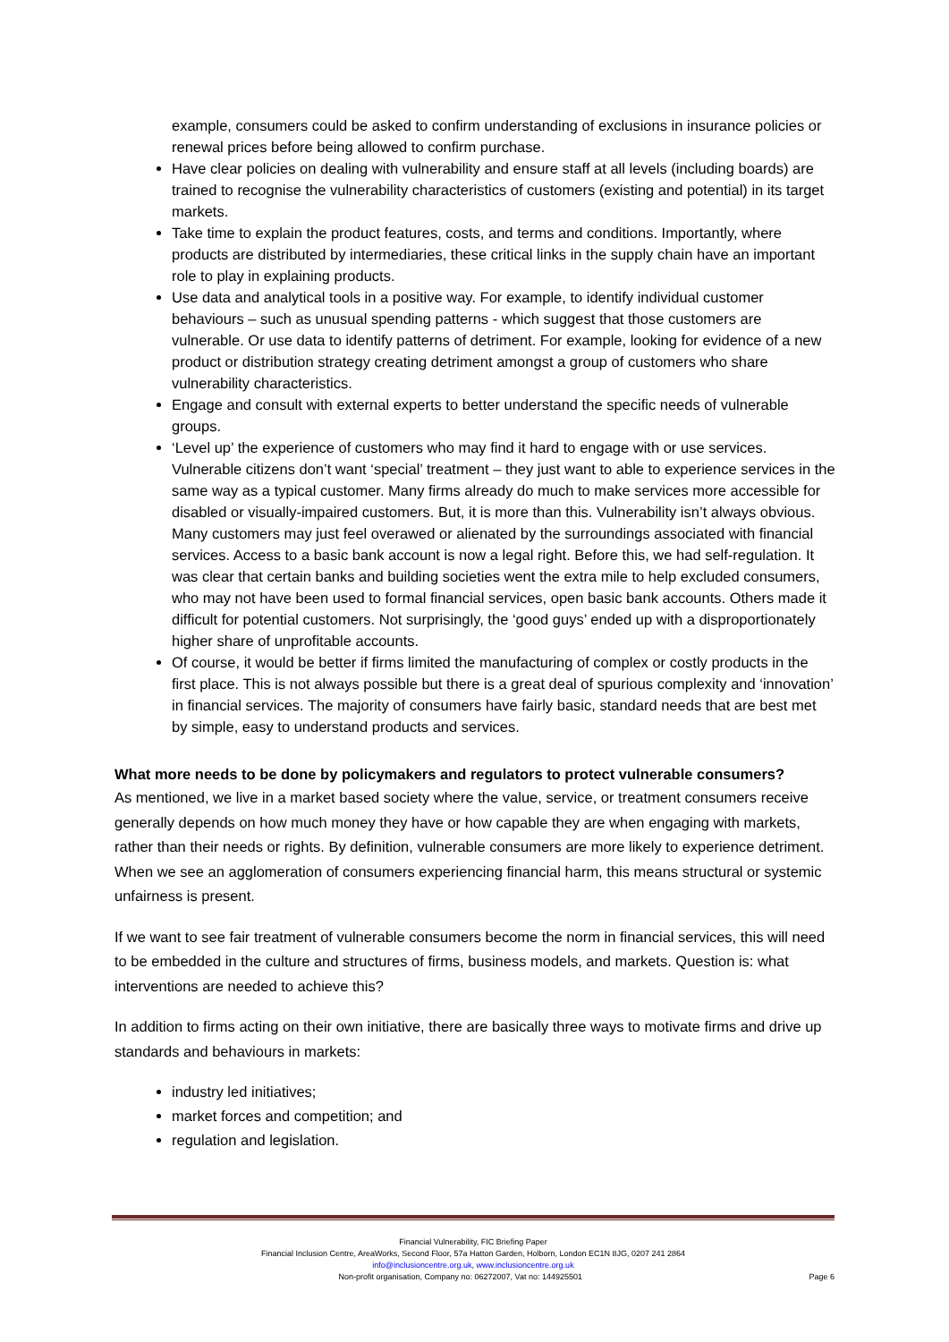example, consumers could be asked to confirm understanding of exclusions in insurance policies or renewal prices before being allowed to confirm purchase.
Have clear policies on dealing with vulnerability and ensure staff at all levels (including boards) are trained to recognise the vulnerability characteristics of customers (existing and potential) in its target markets.
Take time to explain the product features, costs, and terms and conditions. Importantly, where products are distributed by intermediaries, these critical links in the supply chain have an important role to play in explaining products.
Use data and analytical tools in a positive way. For example, to identify individual customer behaviours – such as unusual spending patterns - which suggest that those customers are vulnerable. Or use data to identify patterns of detriment. For example, looking for evidence of a new product or distribution strategy creating detriment amongst a group of customers who share vulnerability characteristics.
Engage and consult with external experts to better understand the specific needs of vulnerable groups.
‘Level up’ the experience of customers who may find it hard to engage with or use services. Vulnerable citizens don’t want ‘special’ treatment – they just want to able to experience services in the same way as a typical customer. Many firms already do much to make services more accessible for disabled or visually-impaired customers. But, it is more than this. Vulnerability isn’t always obvious. Many customers may just feel overawed or alienated by the surroundings associated with financial services. Access to a basic bank account is now a legal right. Before this, we had self-regulation. It was clear that certain banks and building societies went the extra mile to help excluded consumers, who may not have been used to formal financial services, open basic bank accounts. Others made it difficult for potential customers. Not surprisingly, the ‘good guys’ ended up with a disproportionately higher share of unprofitable accounts.
Of course, it would be better if firms limited the manufacturing of complex or costly products in the first place. This is not always possible but there is a great deal of spurious complexity and ‘innovation’ in financial services. The majority of consumers have fairly basic, standard needs that are best met by simple, easy to understand products and services.
What more needs to be done by policymakers and regulators to protect vulnerable consumers?
As mentioned, we live in a market based society where the value, service, or treatment consumers receive generally depends on how much money they have or how capable they are when engaging with markets, rather than their needs or rights. By definition, vulnerable consumers are more likely to experience detriment. When we see an agglomeration of consumers experiencing financial harm, this means structural or systemic unfairness is present.
If we want to see fair treatment of vulnerable consumers become the norm in financial services, this will need to be embedded in the culture and structures of firms, business models, and markets. Question is: what interventions are needed to achieve this?
In addition to firms acting on their own initiative, there are basically three ways to motivate firms and drive up standards and behaviours in markets:
industry led initiatives;
market forces and competition; and
regulation and legislation.
Financial Vulnerability, FIC Briefing Paper
Financial Inclusion Centre, AreaWorks, Second Floor, 57a Hatton Garden, Holborn, London EC1N 8JG, 0207 241 2864
info@inclusioncentre.org.uk, www.inclusioncentre.org.uk
Non-profit organisation, Company no: 06272007, Vat no: 144925501 Page 6